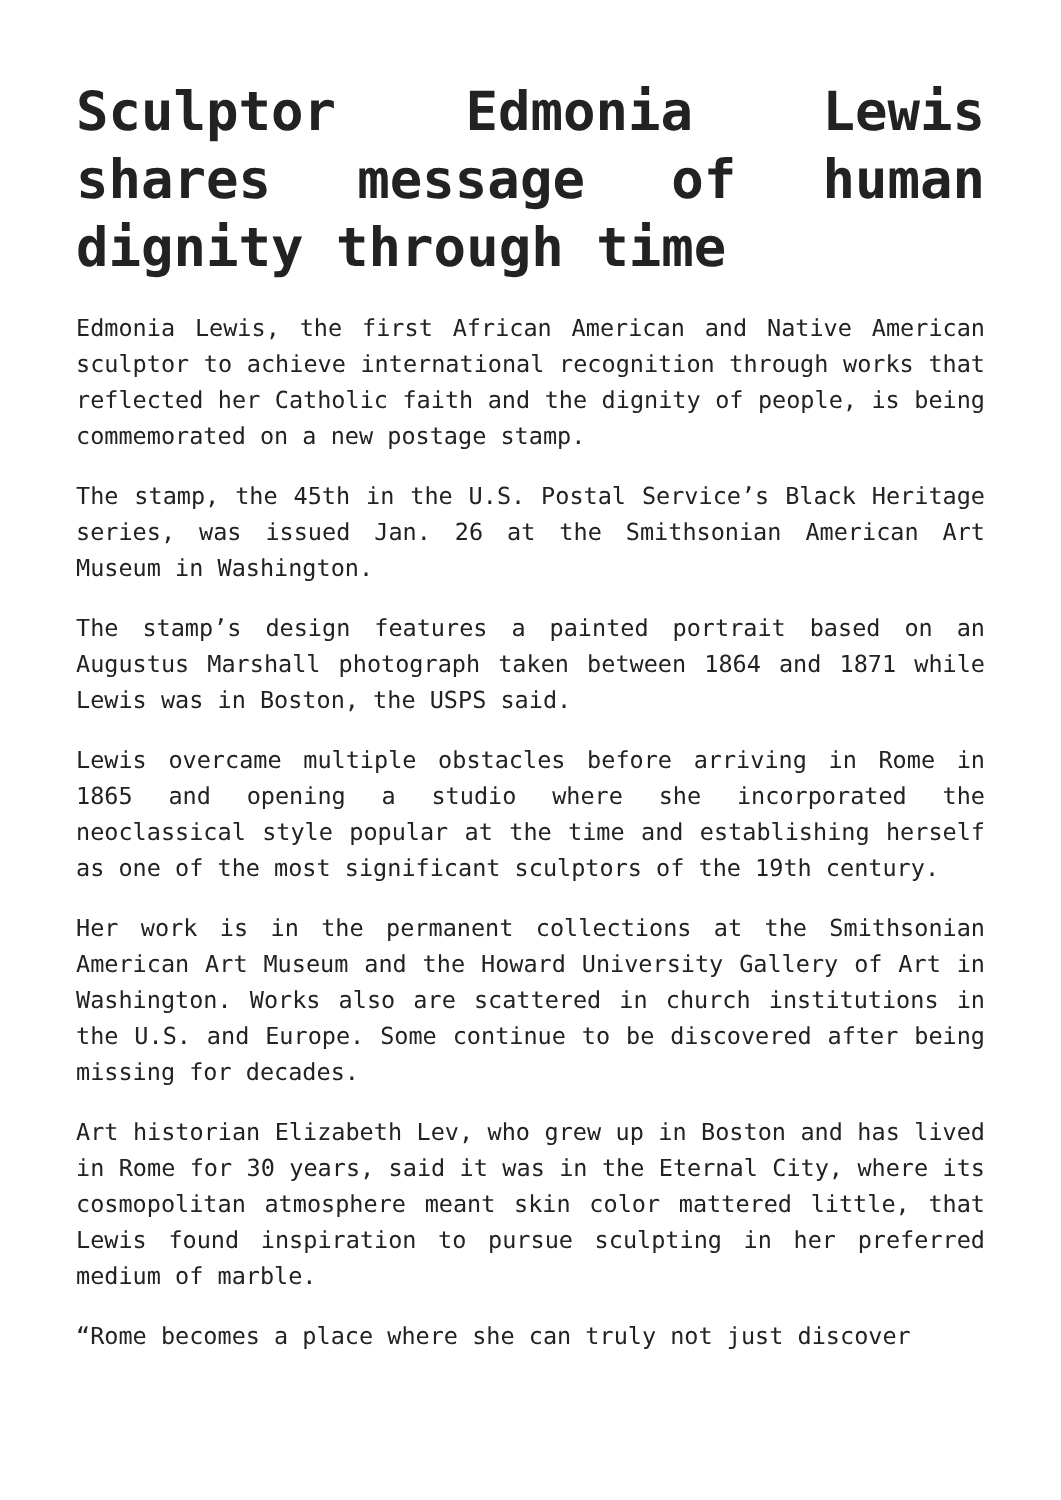Sculptor Edmonia Lewis shares message of human dignity through time
Edmonia Lewis, the first African American and Native American sculptor to achieve international recognition through works that reflected her Catholic faith and the dignity of people, is being commemorated on a new postage stamp.
The stamp, the 45th in the U.S. Postal Service’s Black Heritage series, was issued Jan. 26 at the Smithsonian American Art Museum in Washington.
The stamp’s design features a painted portrait based on an Augustus Marshall photograph taken between 1864 and 1871 while Lewis was in Boston, the USPS said.
Lewis overcame multiple obstacles before arriving in Rome in 1865 and opening a studio where she incorporated the neoclassical style popular at the time and establishing herself as one of the most significant sculptors of the 19th century.
Her work is in the permanent collections at the Smithsonian American Art Museum and the Howard University Gallery of Art in Washington. Works also are scattered in church institutions in the U.S. and Europe. Some continue to be discovered after being missing for decades.
Art historian Elizabeth Lev, who grew up in Boston and has lived in Rome for 30 years, said it was in the Eternal City, where its cosmopolitan atmosphere meant skin color mattered little, that Lewis found inspiration to pursue sculpting in her preferred medium of marble.
“Rome becomes a place where she can truly not just discover